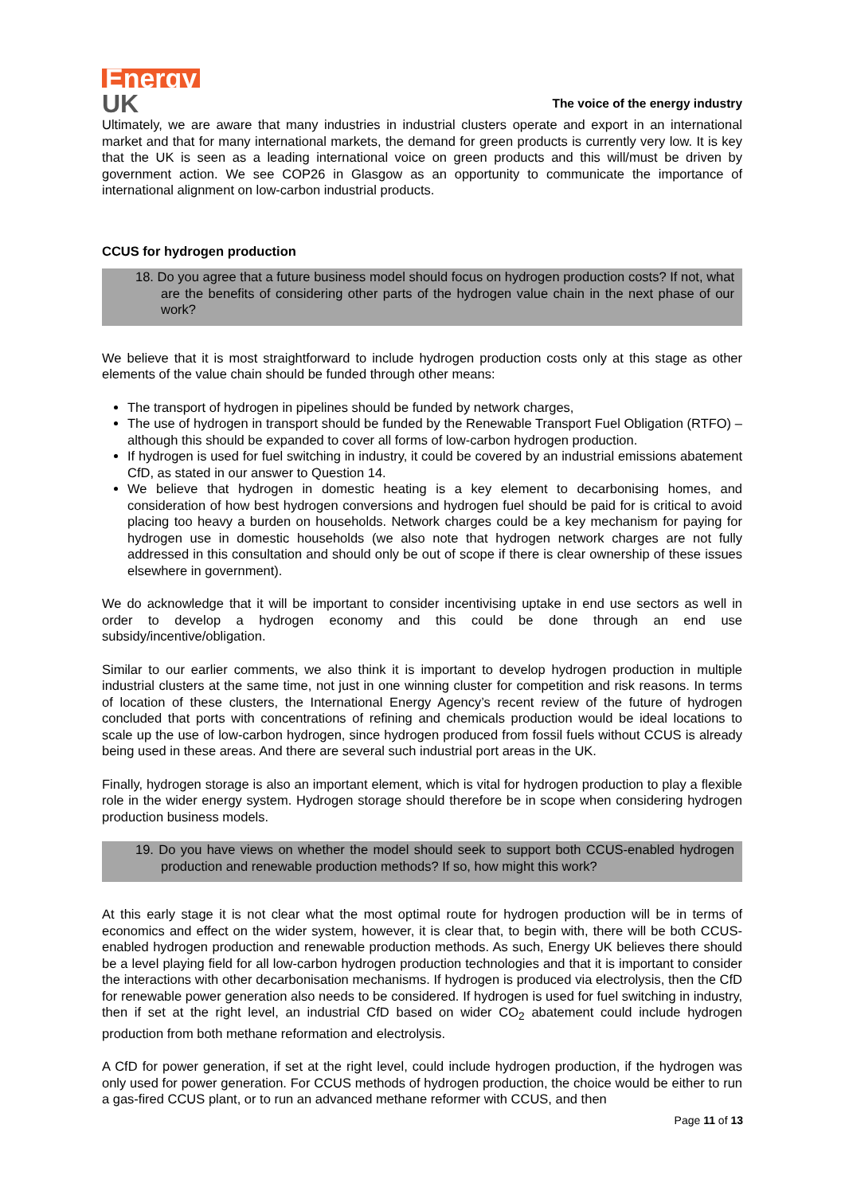Energy
UK
The voice of the energy industry
Ultimately, we are aware that many industries in industrial clusters operate and export in an international market and that for many international markets, the demand for green products is currently very low. It is key that the UK is seen as a leading international voice on green products and this will/must be driven by government action. We see COP26 in Glasgow as an opportunity to communicate the importance of international alignment on low-carbon industrial products.
CCUS for hydrogen production
18. Do you agree that a future business model should focus on hydrogen production costs? If not, what are the benefits of considering other parts of the hydrogen value chain in the next phase of our work?
We believe that it is most straightforward to include hydrogen production costs only at this stage as other elements of the value chain should be funded through other means:
The transport of hydrogen in pipelines should be funded by network charges,
The use of hydrogen in transport should be funded by the Renewable Transport Fuel Obligation (RTFO) – although this should be expanded to cover all forms of low-carbon hydrogen production.
If hydrogen is used for fuel switching in industry, it could be covered by an industrial emissions abatement CfD, as stated in our answer to Question 14.
We believe that hydrogen in domestic heating is a key element to decarbonising homes, and consideration of how best hydrogen conversions and hydrogen fuel should be paid for is critical to avoid placing too heavy a burden on households. Network charges could be a key mechanism for paying for hydrogen use in domestic households (we also note that hydrogen network charges are not fully addressed in this consultation and should only be out of scope if there is clear ownership of these issues elsewhere in government).
We do acknowledge that it will be important to consider incentivising uptake in end use sectors as well in order to develop a hydrogen economy and this could be done through an end use subsidy/incentive/obligation.
Similar to our earlier comments, we also think it is important to develop hydrogen production in multiple industrial clusters at the same time, not just in one winning cluster for competition and risk reasons. In terms of location of these clusters, the International Energy Agency’s recent review of the future of hydrogen concluded that ports with concentrations of refining and chemicals production would be ideal locations to scale up the use of low-carbon hydrogen, since hydrogen produced from fossil fuels without CCUS is already being used in these areas. And there are several such industrial port areas in the UK.
Finally, hydrogen storage is also an important element, which is vital for hydrogen production to play a flexible role in the wider energy system. Hydrogen storage should therefore be in scope when considering hydrogen production business models.
19. Do you have views on whether the model should seek to support both CCUS-enabled hydrogen production and renewable production methods? If so, how might this work?
At this early stage it is not clear what the most optimal route for hydrogen production will be in terms of economics and effect on the wider system, however, it is clear that, to begin with, there will be both CCUS-enabled hydrogen production and renewable production methods. As such, Energy UK believes there should be a level playing field for all low-carbon hydrogen production technologies and that it is important to consider the interactions with other decarbonisation mechanisms. If hydrogen is produced via electrolysis, then the CfD for renewable power generation also needs to be considered. If hydrogen is used for fuel switching in industry, then if set at the right level, an industrial CfD based on wider CO<sub>2</sub> abatement could include hydrogen production from both methane reformation and electrolysis.
A CfD for power generation, if set at the right level, could include hydrogen production, if the hydrogen was only used for power generation. For CCUS methods of hydrogen production, the choice would be either to run a gas-fired CCUS plant, or to run an advanced methane reformer with CCUS, and then
Page 11 of 13